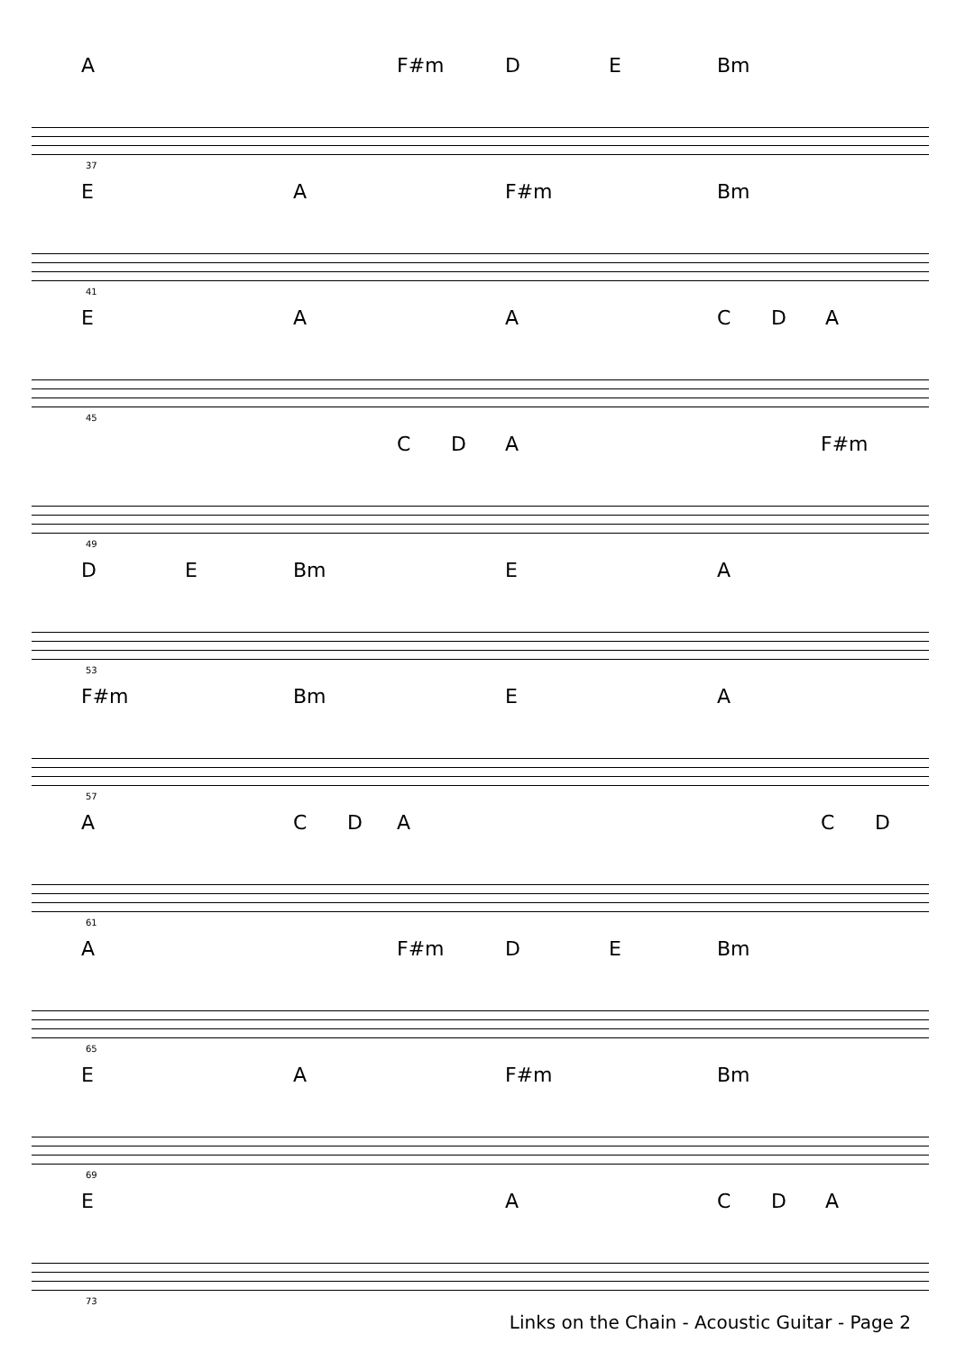A F#m D E Bm
37
E A F#m Bm
41
E A A C D A
45
C D A F#m
49
D E Bm E A
53
F#m Bm E A
57
A C D A C D
61
A F#m D E Bm
65
E A F#m Bm
69
E A C D A
73
Links on the Chain - Acoustic Guitar - Page 2